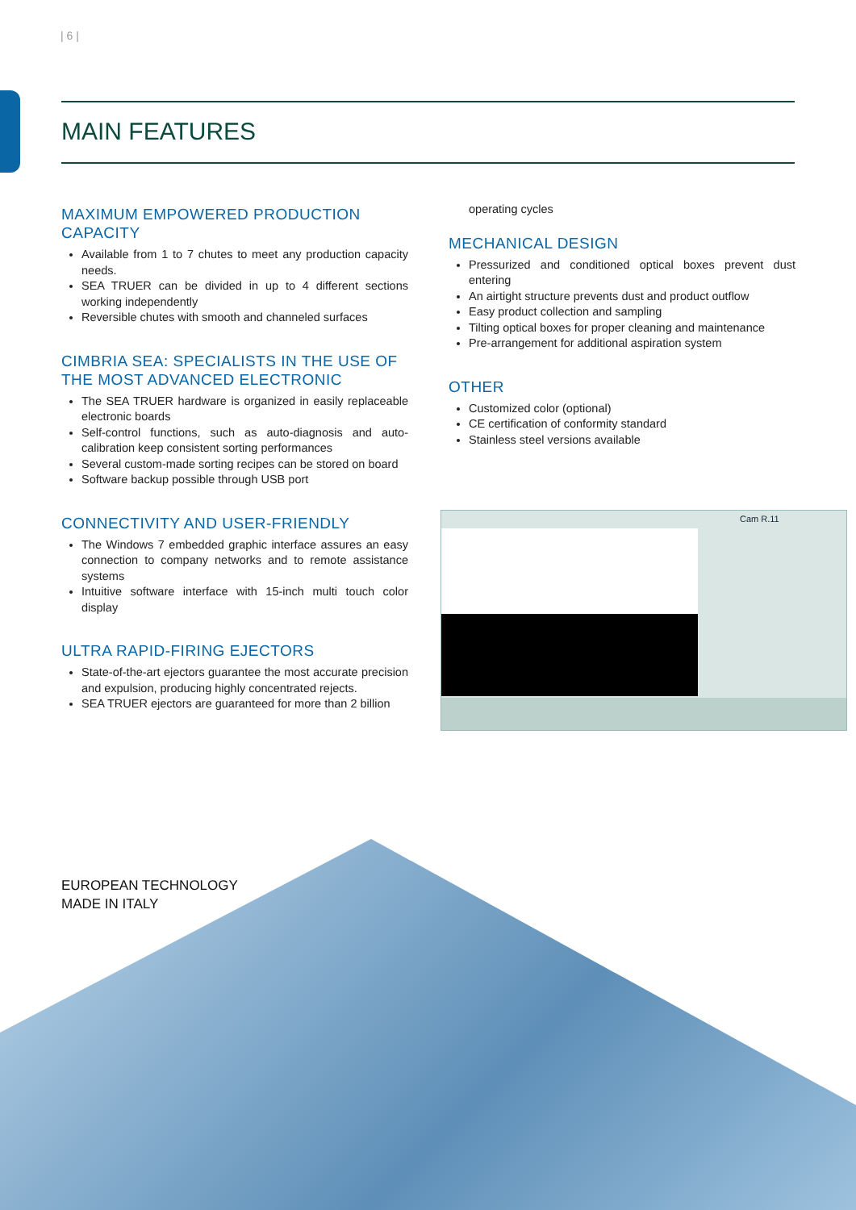| 6 |
MAIN FEATURES
MAXIMUM EMPOWERED PRODUCTION CAPACITY
Available from 1 to 7 chutes to meet any production capacity needs.
SEA TRUER can be divided in up to 4 different sections working independently
Reversible chutes with smooth and channeled surfaces
CIMBRIA SEA: SPECIALISTS IN THE USE OF THE MOST ADVANCED ELECTRONIC
The SEA TRUER hardware is organized in easily replaceable electronic boards
Self-control functions, such as auto-diagnosis and auto-calibration keep consistent sorting performances
Several custom-made sorting recipes can be stored on board
Software backup possible through USB port
CONNECTIVITY AND USER-FRIENDLY
The Windows 7 embedded graphic interface assures an easy connection to company networks and to remote assistance systems
Intuitive software interface with 15-inch multi touch color display
ULTRA RAPID-FIRING EJECTORS
State-of-the-art ejectors guarantee the most accurate precision and expulsion, producing highly concentrated rejects.
SEA TRUER ejectors are guaranteed for more than 2 billion
operating cycles
MECHANICAL DESIGN
Pressurized and conditioned optical boxes prevent dust entering
An airtight structure prevents dust and product outflow
Easy product collection and sampling
Tilting optical boxes for proper cleaning and maintenance
Pre-arrangement for additional aspiration system
OTHER
Customized color (optional)
CE certification of conformity standard
Stainless steel versions available
Cam R.11
EUROPEAN TECHNOLOGY
MADE IN ITALY